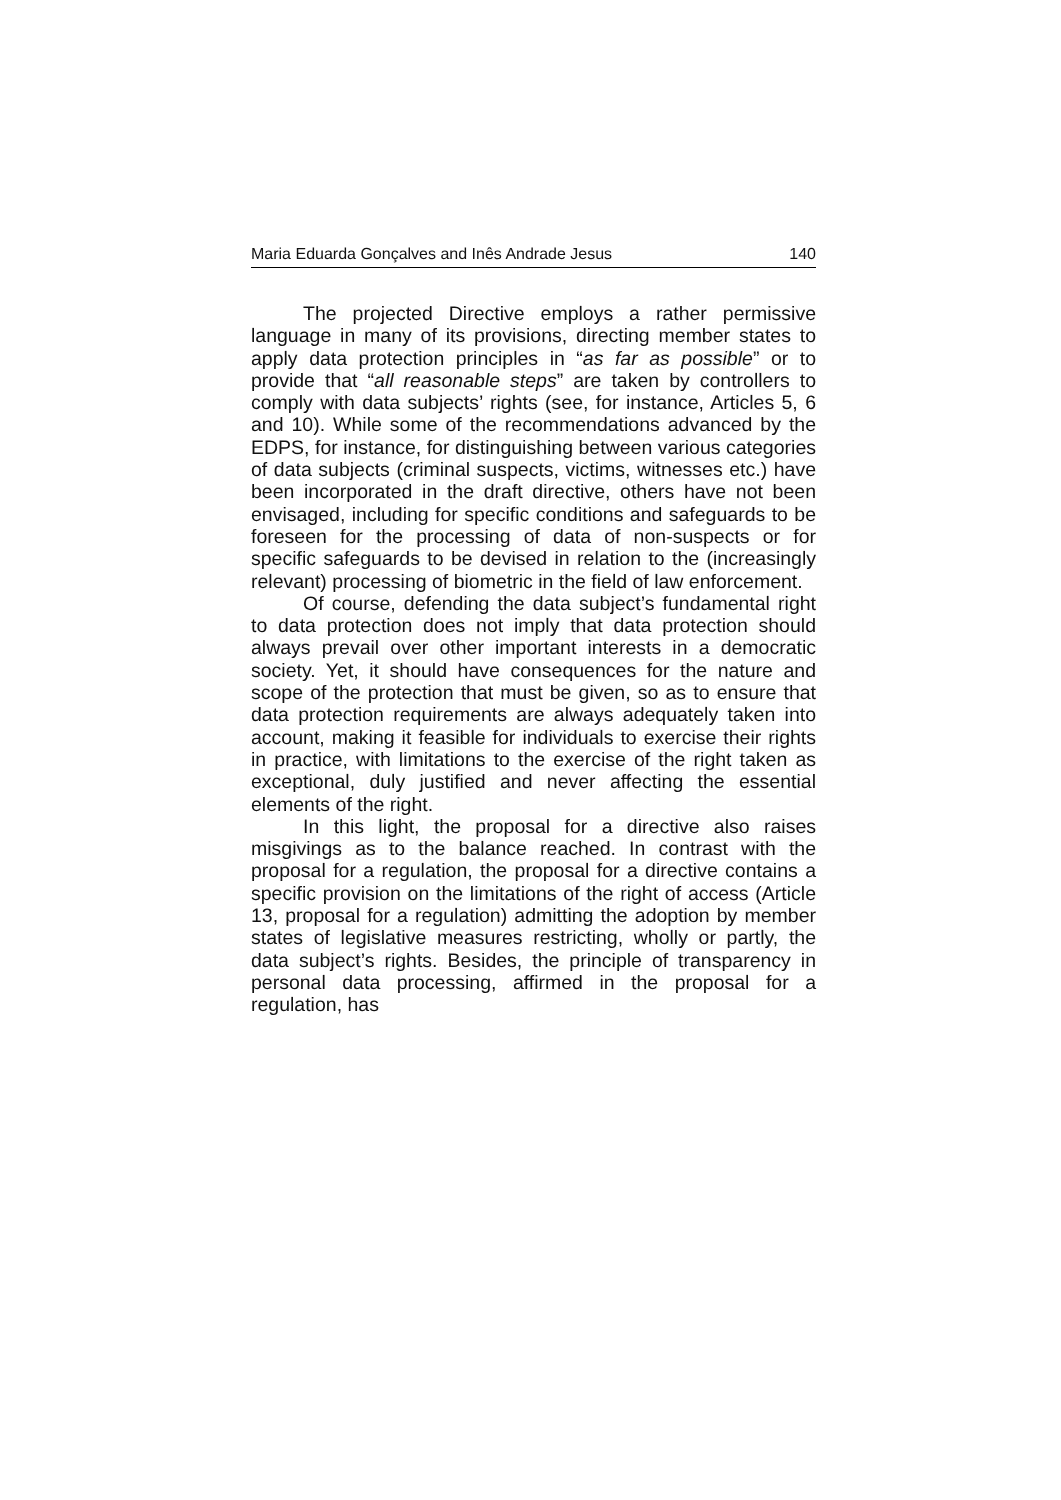Maria Eduarda Gonçalves and Inês Andrade Jesus 140
The projected Directive employs a rather permissive language in many of its provisions, directing member states to apply data protection principles in “as far as possible” or to provide that “all reasonable steps” are taken by controllers to comply with data subjects’ rights (see, for instance, Articles 5, 6 and 10). While some of the recommendations advanced by the EDPS, for instance, for distinguishing between various categories of data subjects (criminal suspects, victims, witnesses etc.) have been incorporated in the draft directive, others have not been envisaged, including for specific conditions and safeguards to be foreseen for the processing of data of non-suspects or for specific safeguards to be devised in relation to the (increasingly relevant) processing of biometric in the field of law enforcement.
Of course, defending the data subject’s fundamental right to data protection does not imply that data protection should always prevail over other important interests in a democratic society. Yet, it should have consequences for the nature and scope of the protection that must be given, so as to ensure that data protection requirements are always adequately taken into account, making it feasible for individuals to exercise their rights in practice, with limitations to the exercise of the right taken as exceptional, duly justified and never affecting the essential elements of the right.
In this light, the proposal for a directive also raises misgivings as to the balance reached. In contrast with the proposal for a regulation, the proposal for a directive contains a specific provision on the limitations of the right of access (Article 13, proposal for a regulation) admitting the adoption by member states of legislative measures restricting, wholly or partly, the data subject’s rights. Besides, the principle of transparency in personal data processing, affirmed in the proposal for a regulation, has